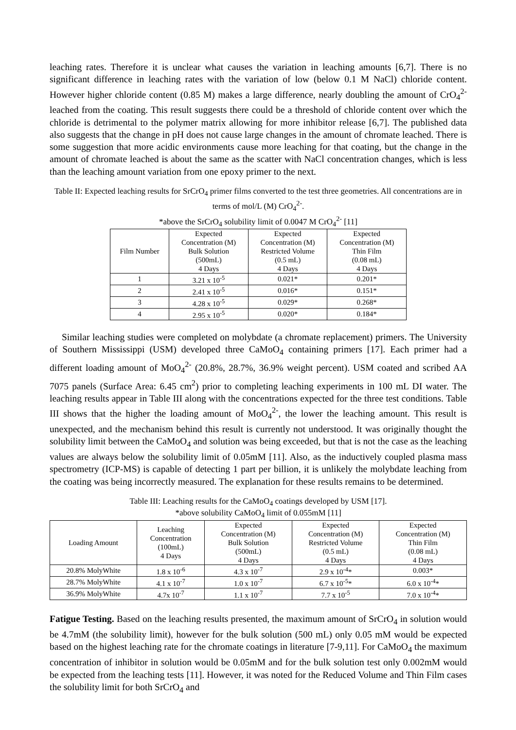leaching rates. Therefore it is unclear what causes the variation in leaching amounts [6,7]. There is no significant difference in leaching rates with the variation of low (below 0.1 M NaCl) chloride content. However higher chloride content (0.85 M) makes a large difference, nearly doubling the amount of CrO<sub>4</sub><sup>2-</sup> leached from the coating. This result suggests there could be a threshold of chloride content over which the chloride is detrimental to the polymer matrix allowing for more inhibitor release [6,7]. The published data also suggests that the change in pH does not cause large changes in the amount of chromate leached. There is some suggestion that more acidic environments cause more leaching for that coating, but the change in the amount of chromate leached is about the same as the scatter with NaCl concentration changes, which is less than the leaching amount variation from one epoxy primer to the next.
Table II: Expected leaching results for SrCrO<sub>4</sub> primer films converted to the test three geometries. All concentrations are in terms of mol/L (M) CrO<sub>4</sub><sup>2-</sup>.
*above the SrCrO<sub>4</sub> solubility limit of 0.0047 M CrO<sub>4</sub><sup>2-</sup> [11]
| Film Number | Expected Concentration (M) Bulk Solution (500mL) 4 Days | Expected Concentration (M) Restricted Volume (0.5 mL) 4 Days | Expected Concentration (M) Thin Film (0.08 mL) 4 Days |
| --- | --- | --- | --- |
| 1 | 3.21 x 10<sup>-5</sup> | 0.021* | 0.201* |
| 2 | 2.41 x 10<sup>-5</sup> | 0.016* | 0.151* |
| 3 | 4.28 x 10<sup>-5</sup> | 0.029* | 0.268* |
| 4 | 2.95 x 10<sup>-5</sup> | 0.020* | 0.184* |
Similar leaching studies were completed on molybdate (a chromate replacement) primers. The University of Southern Mississippi (USM) developed three CaMoO<sub>4</sub> containing primers [17]. Each primer had a different loading amount of MoO<sub>4</sub><sup>2-</sup> (20.8%, 28.7%, 36.9% weight percent). USM coated and scribed AA 7075 panels (Surface Area: 6.45 cm<sup>2</sup>) prior to completing leaching experiments in 100 mL DI water. The leaching results appear in Table III along with the concentrations expected for the three test conditions. Table III shows that the higher the loading amount of MoO<sub>4</sub><sup>2-</sup>, the lower the leaching amount. This result is unexpected, and the mechanism behind this result is currently not understood. It was originally thought the solubility limit between the CaMoO<sub>4</sub> and solution was being exceeded, but that is not the case as the leaching values are always below the solubility limit of 0.05mM [11]. Also, as the inductively coupled plasma mass spectrometry (ICP-MS) is capable of detecting 1 part per billion, it is unlikely the molybdate leaching from the coating was being incorrectly measured. The explanation for these results remains to be determined.
Table III: Leaching results for the CaMoO<sub>4</sub> coatings developed by USM [17].
*above solubility CaMoO<sub>4</sub> limit of 0.055mM [11]
| Loading Amount | Leaching Concentration (100mL) 4 Days | Expected Concentration (M) Bulk Solution (500mL) 4 Days | Expected Concentration (M) Restricted Volume (0.5 mL) 4 Days | Expected Concentration (M) Thin Film (0.08 mL) 4 Days |
| --- | --- | --- | --- | --- |
| 20.8% MolyWhite | 1.8 x 10<sup>-6</sup> | 4.3 x 10<sup>-7</sup> | 2.9 x 10<sup>-4</sup>* | 0.003* |
| 28.7% MolyWhite | 4.1 x 10<sup>-7</sup> | 1.0 x 10<sup>-7</sup> | 6.7 x 10<sup>-5</sup>* | 6.0 x 10<sup>-4</sup>* |
| 36.9% MolyWhite | 4.7x 10<sup>-7</sup> | 1.1 x 10<sup>-7</sup> | 7.7 x 10<sup>-5</sup> | 7.0 x 10<sup>-4</sup>* |
Fatigue Testing. Based on the leaching results presented, the maximum amount of SrCrO<sub>4</sub> in solution would be 4.7mM (the solubility limit), however for the bulk solution (500 mL) only 0.05 mM would be expected based on the highest leaching rate for the chromate coatings in literature [7-9,11]. For CaMoO<sub>4</sub> the maximum concentration of inhibitor in solution would be 0.05mM and for the bulk solution test only 0.002mM would be expected from the leaching tests [11]. However, it was noted for the Reduced Volume and Thin Film cases the solubility limit for both SrCrO<sub>4</sub> and